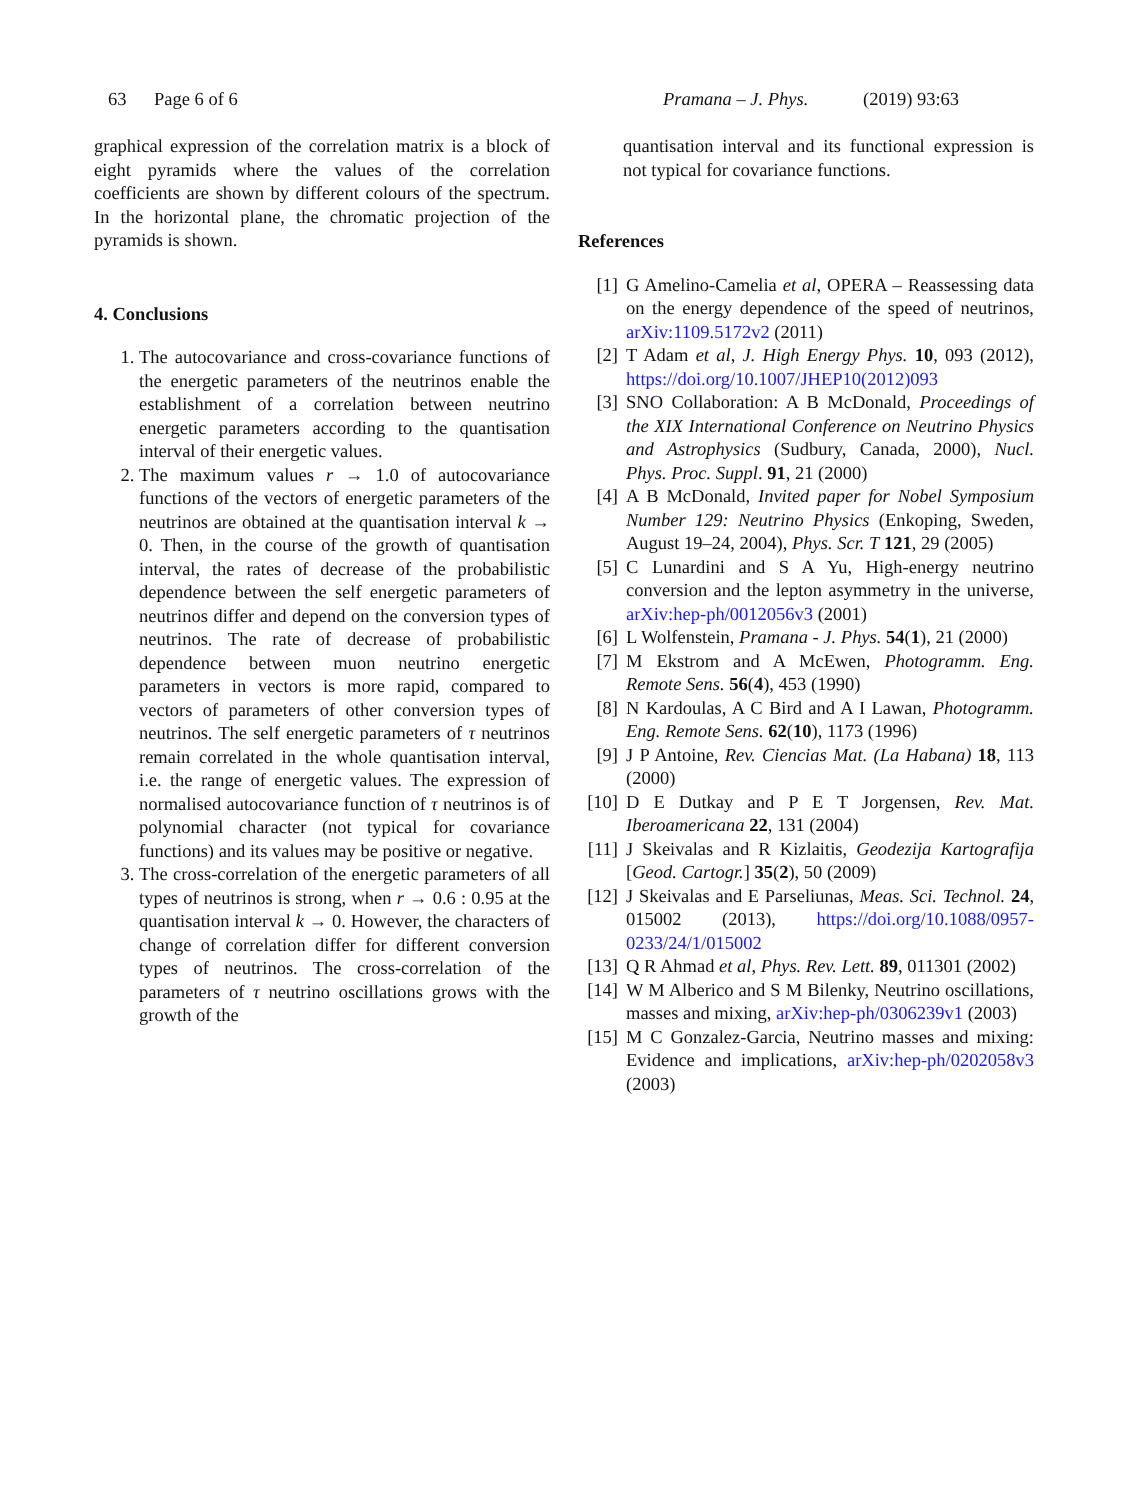63 Page 6 of 6 Pramana – J. Phys. (2019) 93:63
graphical expression of the correlation matrix is a block of eight pyramids where the values of the correlation coefficients are shown by different colours of the spectrum. In the horizontal plane, the chromatic projection of the pyramids is shown.
4. Conclusions
1. The autocovariance and cross-covariance functions of the energetic parameters of the neutrinos enable the establishment of a correlation between neutrino energetic parameters according to the quantisation interval of their energetic values.
2. The maximum values r → 1.0 of autocovariance functions of the vectors of energetic parameters of the neutrinos are obtained at the quantisation interval k → 0. Then, in the course of the growth of quantisation interval, the rates of decrease of the probabilistic dependence between the self energetic parameters of neutrinos differ and depend on the conversion types of neutrinos. The rate of decrease of probabilistic dependence between muon neutrino energetic parameters in vectors is more rapid, compared to vectors of parameters of other conversion types of neutrinos. The self energetic parameters of τ neutrinos remain correlated in the whole quantisation interval, i.e. the range of energetic values. The expression of normalised autocovariance function of τ neutrinos is of polynomial character (not typical for covariance functions) and its values may be positive or negative.
3. The cross-correlation of the energetic parameters of all types of neutrinos is strong, when r → 0.6 : 0.95 at the quantisation interval k → 0. However, the characters of change of correlation differ for different conversion types of neutrinos. The cross-correlation of the parameters of τ neutrino oscillations grows with the growth of the
quantisation interval and its functional expression is not typical for covariance functions.
References
[1] G Amelino-Camelia et al, OPERA – Reassessing data on the energy dependence of the speed of neutrinos, arXiv:1109.5172v2 (2011)
[2] T Adam et al, J. High Energy Phys. 10, 093 (2012), https://doi.org/10.1007/JHEP10(2012)093
[3] SNO Collaboration: A B McDonald, Proceedings of the XIX International Conference on Neutrino Physics and Astrophysics (Sudbury, Canada, 2000), Nucl. Phys. Proc. Suppl. 91, 21 (2000)
[4] A B McDonald, Invited paper for Nobel Symposium Number 129: Neutrino Physics (Enkoping, Sweden, August 19–24, 2004), Phys. Scr. T 121, 29 (2005)
[5] C Lunardini and S A Yu, High-energy neutrino conversion and the lepton asymmetry in the universe, arXiv:hep-ph/0012056v3 (2001)
[6] L Wolfenstein, Pramana - J. Phys. 54(1), 21 (2000)
[7] M Ekstrom and A McEwen, Photogramm. Eng. Remote Sens. 56(4), 453 (1990)
[8] N Kardoulas, A C Bird and A I Lawan, Photogramm. Eng. Remote Sens. 62(10), 1173 (1996)
[9] J P Antoine, Rev. Ciencias Mat. (La Habana) 18, 113 (2000)
[10] D E Dutkay and P E T Jorgensen, Rev. Mat. Iberoamericana 22, 131 (2004)
[11] J Skeivalas and R Kizlaitis, Geodezija Kartografija [Geod. Cartogr.] 35(2), 50 (2009)
[12] J Skeivalas and E Parseliunas, Meas. Sci. Technol. 24, 015002 (2013), https://doi.org/10.1088/0957-0233/24/1/015002
[13] Q R Ahmad et al, Phys. Rev. Lett. 89, 011301 (2002)
[14] W M Alberico and S M Bilenky, Neutrino oscillations, masses and mixing, arXiv:hep-ph/0306239v1 (2003)
[15] M C Gonzalez-Garcia, Neutrino masses and mixing: Evidence and implications, arXiv:hep-ph/0202058v3 (2003)